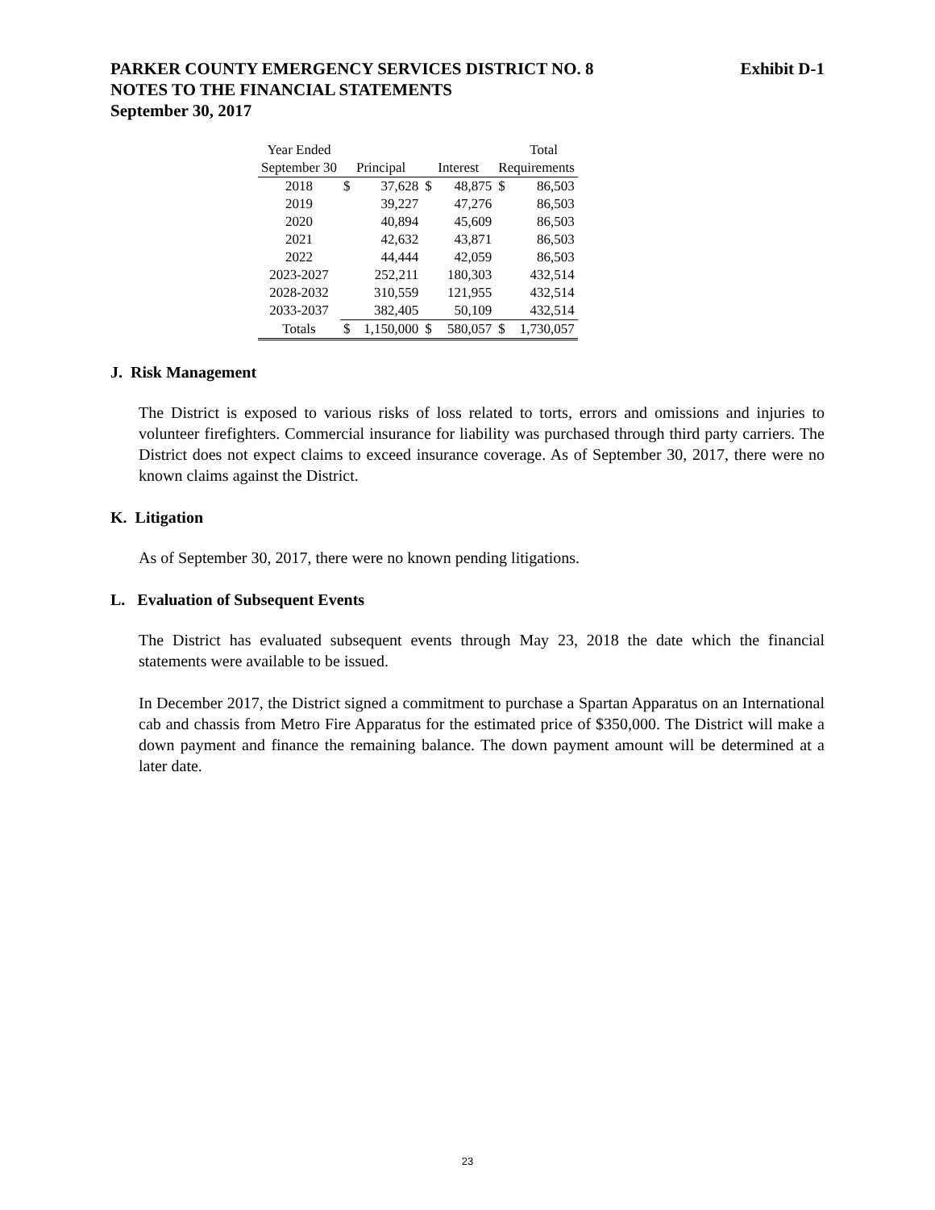Exhibit D-1 PARKER COUNTY EMERGENCY SERVICES DISTRICT NO. 8
NOTES TO THE FINANCIAL STATEMENTS
September 30, 2017
| Year Ended | | | | | | Total |
| --- | --- | --- | --- | --- | --- | --- |
| September 30 | Principal | | Interest | | Requirements | |
| 2018 | $ | 37,628 | $ | 48,875 | $ | 86,503 |
| 2019 | | 39,227 | | 47,276 | | 86,503 |
| 2020 | | 40,894 | | 45,609 | | 86,503 |
| 2021 | | 42,632 | | 43,871 | | 86,503 |
| 2022 | | 44,444 | | 42,059 | | 86,503 |
| 2023-2027 | | 252,211 | | 180,303 | | 432,514 |
| 2028-2032 | | 310,559 | | 121,955 | | 432,514 |
| 2033-2037 | | 382,405 | | 50,109 | | 432,514 |
| Totals | $ | 1,150,000 | $ | 580,057 | $ | 1,730,057 |
J. Risk Management
The District is exposed to various risks of loss related to torts, errors and omissions and injuries to volunteer firefighters. Commercial insurance for liability was purchased through third party carriers. The District does not expect claims to exceed insurance coverage. As of September 30, 2017, there were no known claims against the District.
K. Litigation
As of September 30, 2017, there were no known pending litigations.
L. Evaluation of Subsequent Events
The District has evaluated subsequent events through May 23, 2018 the date which the financial statements were available to be issued.
In December 2017, the District signed a commitment to purchase a Spartan Apparatus on an International cab and chassis from Metro Fire Apparatus for the estimated price of $350,000. The District will make a down payment and finance the remaining balance. The down payment amount will be determined at a later date.
23